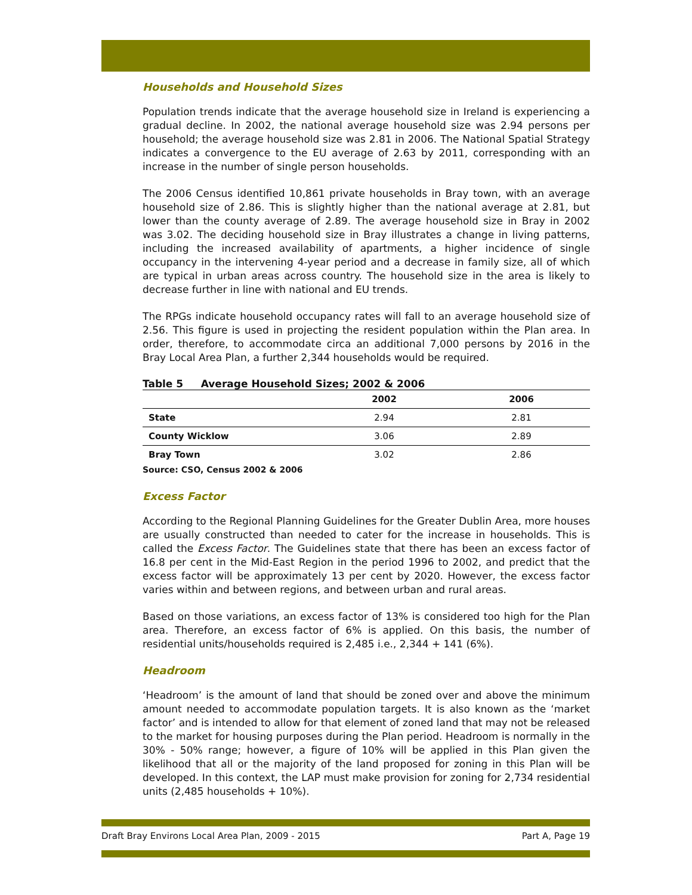Households and Household Sizes
Population trends indicate that the average household size in Ireland is experiencing a gradual decline. In 2002, the national average household size was 2.94 persons per household; the average household size was 2.81 in 2006. The National Spatial Strategy indicates a convergence to the EU average of 2.63 by 2011, corresponding with an increase in the number of single person households.
The 2006 Census identified 10,861 private households in Bray town, with an average household size of 2.86. This is slightly higher than the national average at 2.81, but lower than the county average of 2.89. The average household size in Bray in 2002 was 3.02. The deciding household size in Bray illustrates a change in living patterns, including the increased availability of apartments, a higher incidence of single occupancy in the intervening 4-year period and a decrease in family size, all of which are typical in urban areas across country. The household size in the area is likely to decrease further in line with national and EU trends.
The RPGs indicate household occupancy rates will fall to an average household size of 2.56. This figure is used in projecting the resident population within the Plan area. In order, therefore, to accommodate circa an additional 7,000 persons by 2016 in the Bray Local Area Plan, a further 2,344 households would be required.
Table 5 Average Household Sizes; 2002 & 2006
| | 2002 | 2006 |
| --- | --- | --- |
| State | 2.94 | 2.81 |
| County Wicklow | 3.06 | 2.89 |
| Bray Town | 3.02 | 2.86 |
Source: CSO, Census 2002 & 2006
Excess Factor
According to the Regional Planning Guidelines for the Greater Dublin Area, more houses are usually constructed than needed to cater for the increase in households. This is called the Excess Factor. The Guidelines state that there has been an excess factor of 16.8 per cent in the Mid-East Region in the period 1996 to 2002, and predict that the excess factor will be approximately 13 per cent by 2020. However, the excess factor varies within and between regions, and between urban and rural areas.
Based on those variations, an excess factor of 13% is considered too high for the Plan area. Therefore, an excess factor of 6% is applied. On this basis, the number of residential units/households required is 2,485 i.e., 2,344 + 141 (6%).
Headroom
‘Headroom’ is the amount of land that should be zoned over and above the minimum amount needed to accommodate population targets. It is also known as the ‘market factor’ and is intended to allow for that element of zoned land that may not be released to the market for housing purposes during the Plan period. Headroom is normally in the 30% - 50% range; however, a figure of 10% will be applied in this Plan given the likelihood that all or the majority of the land proposed for zoning in this Plan will be developed. In this context, the LAP must make provision for zoning for 2,734 residential units (2,485 households + 10%).
Draft Bray Environs Local Area Plan, 2009 - 2015 Part A, Page 19